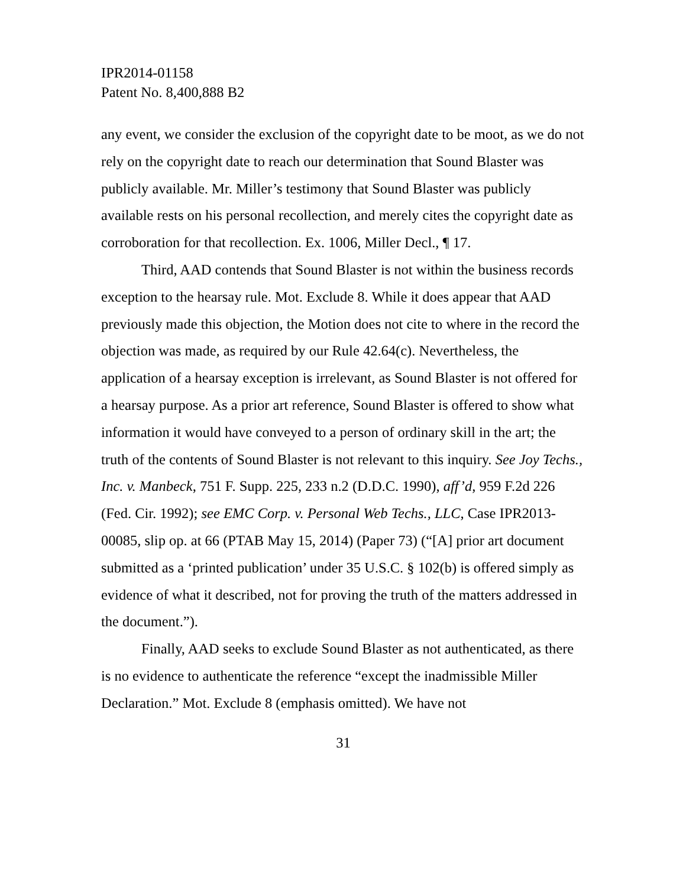IPR2014-01158
Patent No. 8,400,888 B2
any event, we consider the exclusion of the copyright date to be moot, as we do not rely on the copyright date to reach our determination that Sound Blaster was publicly available. Mr. Miller’s testimony that Sound Blaster was publicly available rests on his personal recollection, and merely cites the copyright date as corroboration for that recollection. Ex. 1006, Miller Decl., ¶ 17.
Third, AAD contends that Sound Blaster is not within the business records exception to the hearsay rule. Mot. Exclude 8. While it does appear that AAD previously made this objection, the Motion does not cite to where in the record the objection was made, as required by our Rule 42.64(c). Nevertheless, the application of a hearsay exception is irrelevant, as Sound Blaster is not offered for a hearsay purpose. As a prior art reference, Sound Blaster is offered to show what information it would have conveyed to a person of ordinary skill in the art; the truth of the contents of Sound Blaster is not relevant to this inquiry. See Joy Techs., Inc. v. Manbeck, 751 F. Supp. 225, 233 n.2 (D.D.C. 1990), aff’d, 959 F.2d 226 (Fed. Cir. 1992); see EMC Corp. v. Personal Web Techs., LLC, Case IPR2013-00085, slip op. at 66 (PTAB May 15, 2014) (Paper 73) (“[A] prior art document submitted as a ‘printed publication’ under 35 U.S.C. § 102(b) is offered simply as evidence of what it described, not for proving the truth of the matters addressed in the document.”).
Finally, AAD seeks to exclude Sound Blaster as not authenticated, as there is no evidence to authenticate the reference “except the inadmissible Miller Declaration.” Mot. Exclude 8 (emphasis omitted). We have not
31